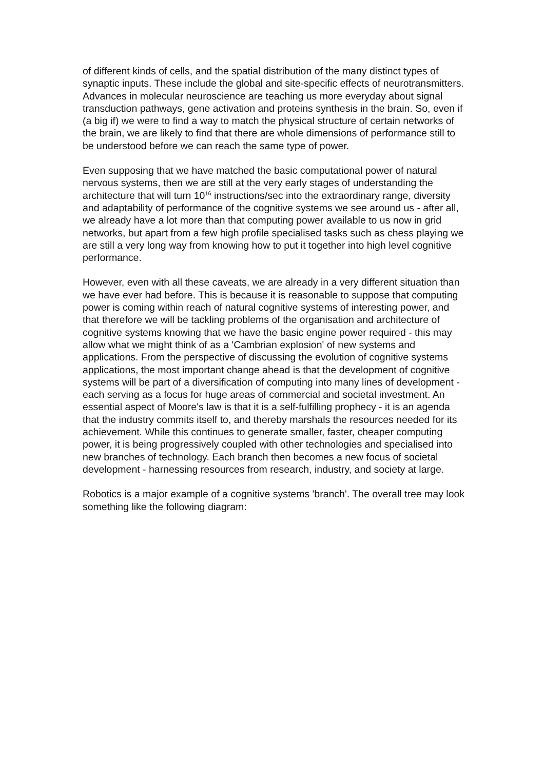of different kinds of cells, and the spatial distribution of the many distinct types of synaptic inputs. These include the global and site-specific effects of neurotransmitters. Advances in molecular neuroscience are teaching us more everyday about signal transduction pathways, gene activation and proteins synthesis in the brain. So, even if (a big if) we were to find a way to match the physical structure of certain networks of the brain, we are likely to find that there are whole dimensions of performance still to be understood before we can reach the same type of power.
Even supposing that we have matched the basic computational power of natural nervous systems, then we are still at the very early stages of understanding the architecture that will turn 10<sup>16</sup> instructions/sec into the extraordinary range, diversity and adaptability of performance of the cognitive systems we see around us - after all, we already have a lot more than that computing power available to us now in grid networks, but apart from a few high profile specialised tasks such as chess playing we are still a very long way from knowing how to put it together into high level cognitive performance.
However, even with all these caveats, we are already in a very different situation than we have ever had before. This is because it is reasonable to suppose that computing power is coming within reach of natural cognitive systems of interesting power, and that therefore we will be tackling problems of the organisation and architecture of cognitive systems knowing that we have the basic engine power required - this may allow what we might think of as a 'Cambrian explosion' of new systems and applications. From the perspective of discussing the evolution of cognitive systems applications, the most important change ahead is that the development of cognitive systems will be part of a diversification of computing into many lines of development - each serving as a focus for huge areas of commercial and societal investment. An essential aspect of Moore's law is that it is a self-fulfilling prophecy - it is an agenda that the industry commits itself to, and thereby marshals the resources needed for its achievement. While this continues to generate smaller, faster, cheaper computing power, it is being progressively coupled with other technologies and specialised into new branches of technology. Each branch then becomes a new focus of societal development - harnessing resources from research, industry, and society at large.
Robotics is a major example of a cognitive systems 'branch'. The overall tree may look something like the following diagram: